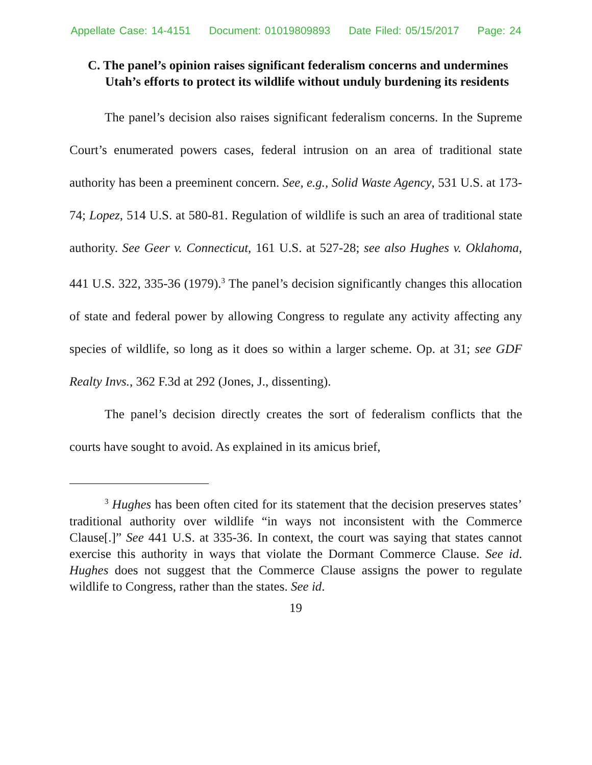Appellate Case: 14-4151 Document: 01019809893 Date Filed: 05/15/2017 Page: 24
C. The panel’s opinion raises significant federalism concerns and undermines Utah’s efforts to protect its wildlife without unduly burdening its residents
The panel’s decision also raises significant federalism concerns. In the Supreme Court’s enumerated powers cases, federal intrusion on an area of traditional state authority has been a preeminent concern. See, e.g., Solid Waste Agency, 531 U.S. at 173-74; Lopez, 514 U.S. at 580-81. Regulation of wildlife is such an area of traditional state authority. See Geer v. Connecticut, 161 U.S. at 527-28; see also Hughes v. Oklahoma, 441 U.S. 322, 335-36 (1979).<sup>3</sup> The panel’s decision significantly changes this allocation of state and federal power by allowing Congress to regulate any activity affecting any species of wildlife, so long as it does so within a larger scheme. Op. at 31; see GDF Realty Invs., 362 F.3d at 292 (Jones, J., dissenting).
The panel’s decision directly creates the sort of federalism conflicts that the courts have sought to avoid. As explained in its amicus brief,
<sup>3</sup> Hughes has been often cited for its statement that the decision preserves states’ traditional authority over wildlife “in ways not inconsistent with the Commerce Clause[.]” See 441 U.S. at 335-36. In context, the court was saying that states cannot exercise this authority in ways that violate the Dormant Commerce Clause. See id. Hughes does not suggest that the Commerce Clause assigns the power to regulate wildlife to Congress, rather than the states. See id.
19